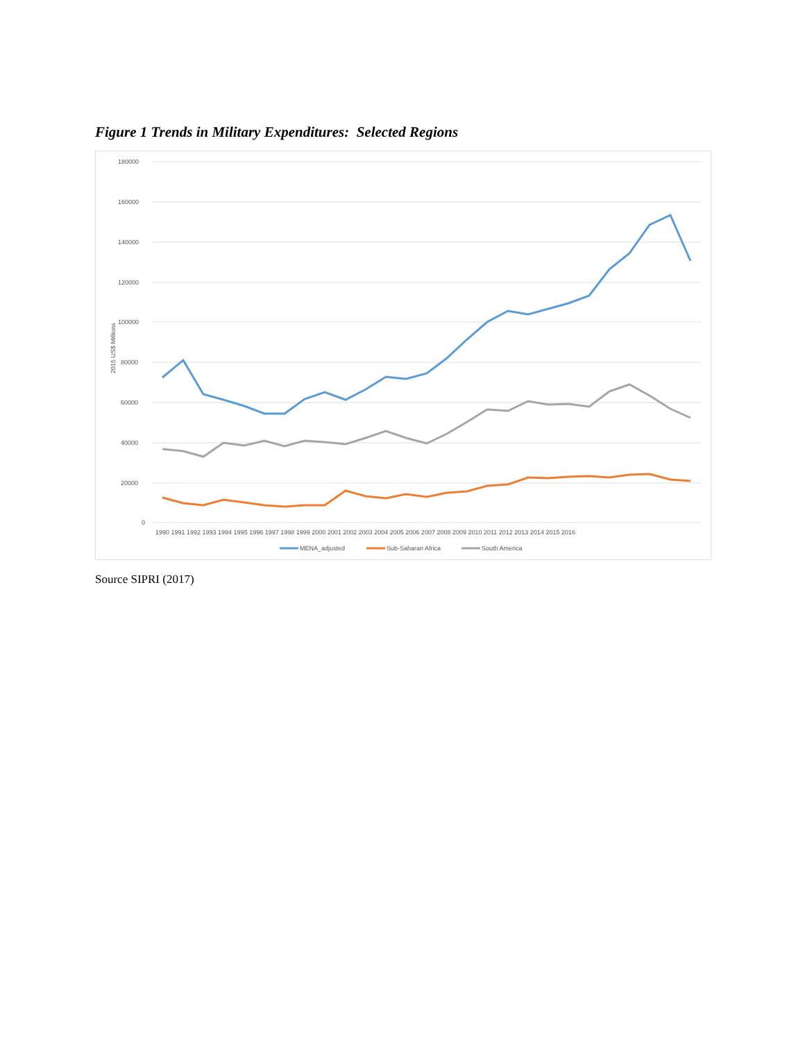Figure 1 Trends in Military Expenditures: Selected Regions
180000
160000
140000
120000
100000
80000
60000
40000
20000
0
2015 US$ Millions
1990 1991 1992 1993 1994 1995 1996 1997 1998 1999 2000 2001 2002 2003 2004 2005 2006 2007 2008 2009 2010 2011 2012 2013 2014 2015 2016
MENA_adjusted
Sub-Saharan Africa
South America
Source SIPRI (2017)